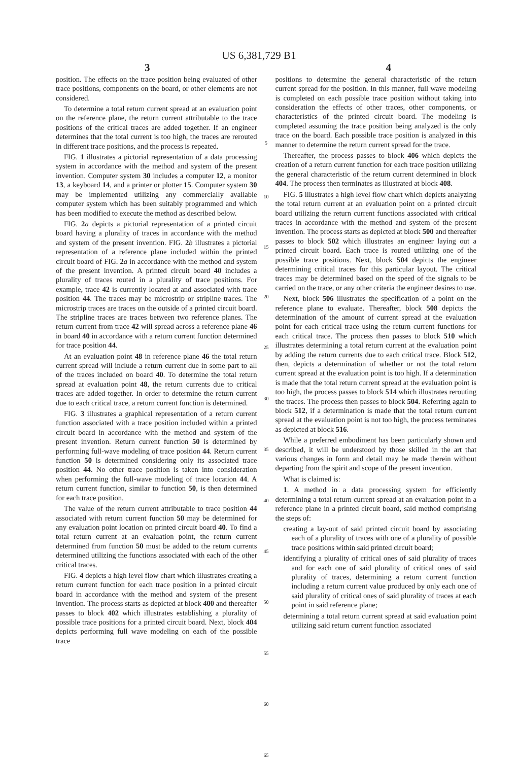US 6,381,729 B1
3 4
position. The effects on the trace position being evaluated of other trace positions, components on the board, or other elements are not considered.
To determine a total return current spread at an evaluation point on the reference plane, the return current attributable to the trace positions of the critical traces are added together. If an engineer determines that the total current is too high, the traces are rerouted in different trace positions, and the process is repeated.
FIG. 1 illustrates a pictorial representation of a data processing system in accordance with the method and system of the present invention. Computer system 30 includes a computer 12, a monitor 13, a keyboard 14, and a printer or plotter 15. Computer system 30 may be implemented utilizing any commercially available computer system which has been suitably programmed and which has been modified to execute the method as described below.
FIG. 2 a depicts a pictorial representation of a printed circuit board having a plurality of traces in accordance with the method and system of the present invention. FIG. 2 b illustrates a pictorial representation of a reference plane included within the printed circuit board of FIG. 2 a in accordance with the method and system of the present invention. A printed circuit board 40 includes a plurality of traces routed in a plurality of trace positions. For example, trace 42 is currently located at and associated with trace position 44. The traces may be microstrip or stripline traces. The microstrip traces are traces on the outside of a printed circuit board. The stripline traces are traces between two reference planes. The return current from trace 42 will spread across a reference plane 46 in board 40 in accordance with a return current function determined for trace position 44.
At an evaluation point 48 in reference plane 46 the total return current spread will include a return current due in some part to all of the traces included on board 40. To determine the total return spread at evaluation point 48, the return currents due to critical traces are added together. In order to determine the return current due to each critical trace, a return current function is determined.
FIG. 3 illustrates a graphical representation of a return current function associated with a trace position included within a printed circuit board in accordance with the method and system of the present invention. Return current function 50 is determined by performing full-wave modeling of trace position 44. Return current function 50 is determined considering only its associated trace position 44. No other trace position is taken into consideration when performing the full-wave modeling of trace location 44. A return current function, similar to function 50, is then determined for each trace position.
The value of the return current attributable to trace position 44 associated with return current function 50 may be determined for any evaluation point location on printed circuit board 40. To find a total return current at an evaluation point, the return current determined from function 50 must be added to the return currents determined utilizing the functions associated with each of the other critical traces.
FIG. 4 depicts a high level flow chart which illustrates creating a return current function for each trace position in a printed circuit board in accordance with the method and system of the present invention. The process starts as depicted at block 400 and thereafter passes to block 402 which illustrates establishing a plurality of possible trace positions for a printed circuit board. Next, block 404 depicts performing full wave modeling on each of the possible trace
5
10
15
20
25
30
35
40
45
50
55
60
65
positions to determine the general characteristic of the return current spread for the position. In this manner, full wave modeling is completed on each possible trace position without taking into consideration the effects of other traces, other components, or characteristics of the printed circuit board. The modeling is completed assuming the trace position being analyzed is the only trace on the board. Each possible trace position is analyzed in this manner to determine the return current spread for the trace.
Thereafter, the process passes to block 406 which depicts the creation of a return current function for each trace position utilizing the general characteristic of the return current determined in block 404. The process then terminates as illustrated at block 408.
FIG. 5 illustrates a high level flow chart which depicts analyzing the total return current at an evaluation point on a printed circuit board utilizing the return current functions associated with critical traces in accordance with the method and system of the present invention. The process starts as depicted at block 500 and thereafter passes to block 502 which illustrates an engineer laying out a printed circuit board. Each trace is routed utilizing one of the possible trace positions. Next, block 504 depicts the engineer determining critical traces for this particular layout. The critical traces may be determined based on the speed of the signals to be carried on the trace, or any other criteria the engineer desires to use.
Next, block 506 illustrates the specification of a point on the reference plane to evaluate. Thereafter, block 508 depicts the determination of the amount of current spread at the evaluation point for each critical trace using the return current functions for each critical trace. The process then passes to block 510 which illustrates determining a total return current at the evaluation point by adding the return currents due to each critical trace. Block 512, then, depicts a determination of whether or not the total return current spread at the evaluation point is too high. If a determination is made that the total return current spread at the evaluation point is too high, the process passes to block 514 which illustrates rerouting the traces. The process then passes to block 504. Referring again to block 512, if a determination is made that the total return current spread at the evaluation point is not too high, the process terminates as depicted at block 516.
While a preferred embodiment has been particularly shown and described, it will be understood by those skilled in the art that various changes in form and detail may be made therein without departing from the spirit and scope of the present invention.
What is claimed is:
1. A method in a data processing system for efficiently determining a total return current spread at an evaluation point in a reference plane in a printed circuit board, said method comprising the steps of:
creating a lay-out of said printed circuit board by associating each of a plurality of traces with one of a plurality of possible trace positions within said printed circuit board;
identifying a plurality of critical ones of said plurality of traces and for each one of said plurality of critical ones of said plurality of traces, determining a return current function including a return current value produced by only each one of said plurality of critical ones of said plurality of traces at each point in said reference plane;
determining a total return current spread at said evaluation point utilizing said return current function associated